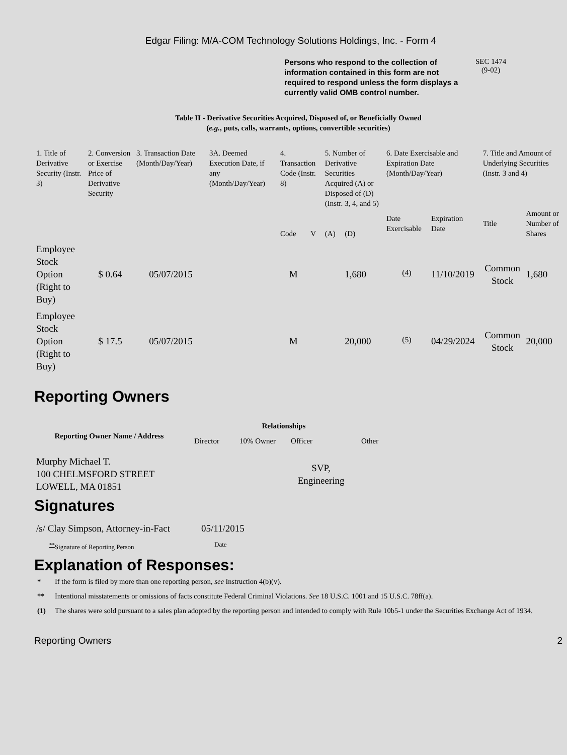Edgar Filing: M/A-COM Technology Solutions Holdings, Inc. - Form 4
Persons who respond to the collection of information contained in this form are not required to respond unless the form displays a currently valid OMB control number.
SEC 1474
(9-02)
Table II - Derivative Securities Acquired, Disposed of, or Beneficially Owned
(e.g., puts, calls, warrants, options, convertible securities)
| 1. Title of Derivative Security (Instr. 3) | 2. Conversion or Exercise Price of Derivative Security | 3. Transaction Date (Month/Day/Year) | 3A. Deemed Execution Date, if any (Month/Day/Year) | 4. Transaction Code (Instr. 8) | | 5. Number of Derivative Securities Acquired (A) or Disposed of (D) (Instr. 3, 4, and 5) | | 6. Date Exercisable and Expiration Date (Month/Day/Year) | | 7. Title and Amount of Underlying Securities (Instr. 3 and 4) | |
| --- | --- | --- | --- | --- | --- | --- | --- | --- | --- | --- | --- |
| | | | | Code | V | (A) | (D) | Date Exercisable | Expiration Date | Title | Amount or Number of Shares |
| Employee Stock Option (Right to Buy) | $ 0.64 | 05/07/2015 | | M | | | 1,680 | <sup>(4)</sup> | 11/10/2019 | Common Stock | 1,680 |
| Employee Stock Option (Right to Buy) | $ 17.5 | 05/07/2015 | | M | | | 20,000 | <sup>(5)</sup> | 04/29/2024 | Common Stock | 20,000 |
Reporting Owners
| Reporting Owner Name / Address | Relationships | | | |
| --- | --- | --- | --- | --- |
| | Director | 10% Owner | Officer | Other |
| Murphy Michael T. 100 CHELMSFORD STREET LOWELL, MA 01851 | | | SVP, Engineering | |
Signatures
| /s/ Clay Simpson, Attorney-in-Fact | 05/11/2015 |
| <sup>**</sup> Signature of Reporting Person | Date |
Explanation of Responses:
* If the form is filed by more than one reporting person, see Instruction 4(b)(v).
** Intentional misstatements or omissions of facts constitute Federal Criminal Violations. See 18 U.S.C. 1001 and 15 U.S.C. 78ff(a).
(1) The shares were sold pursuant to a sales plan adopted by the reporting person and intended to comply with Rule 10b5-1 under the Securities Exchange Act of 1934.
Reporting Owners 2